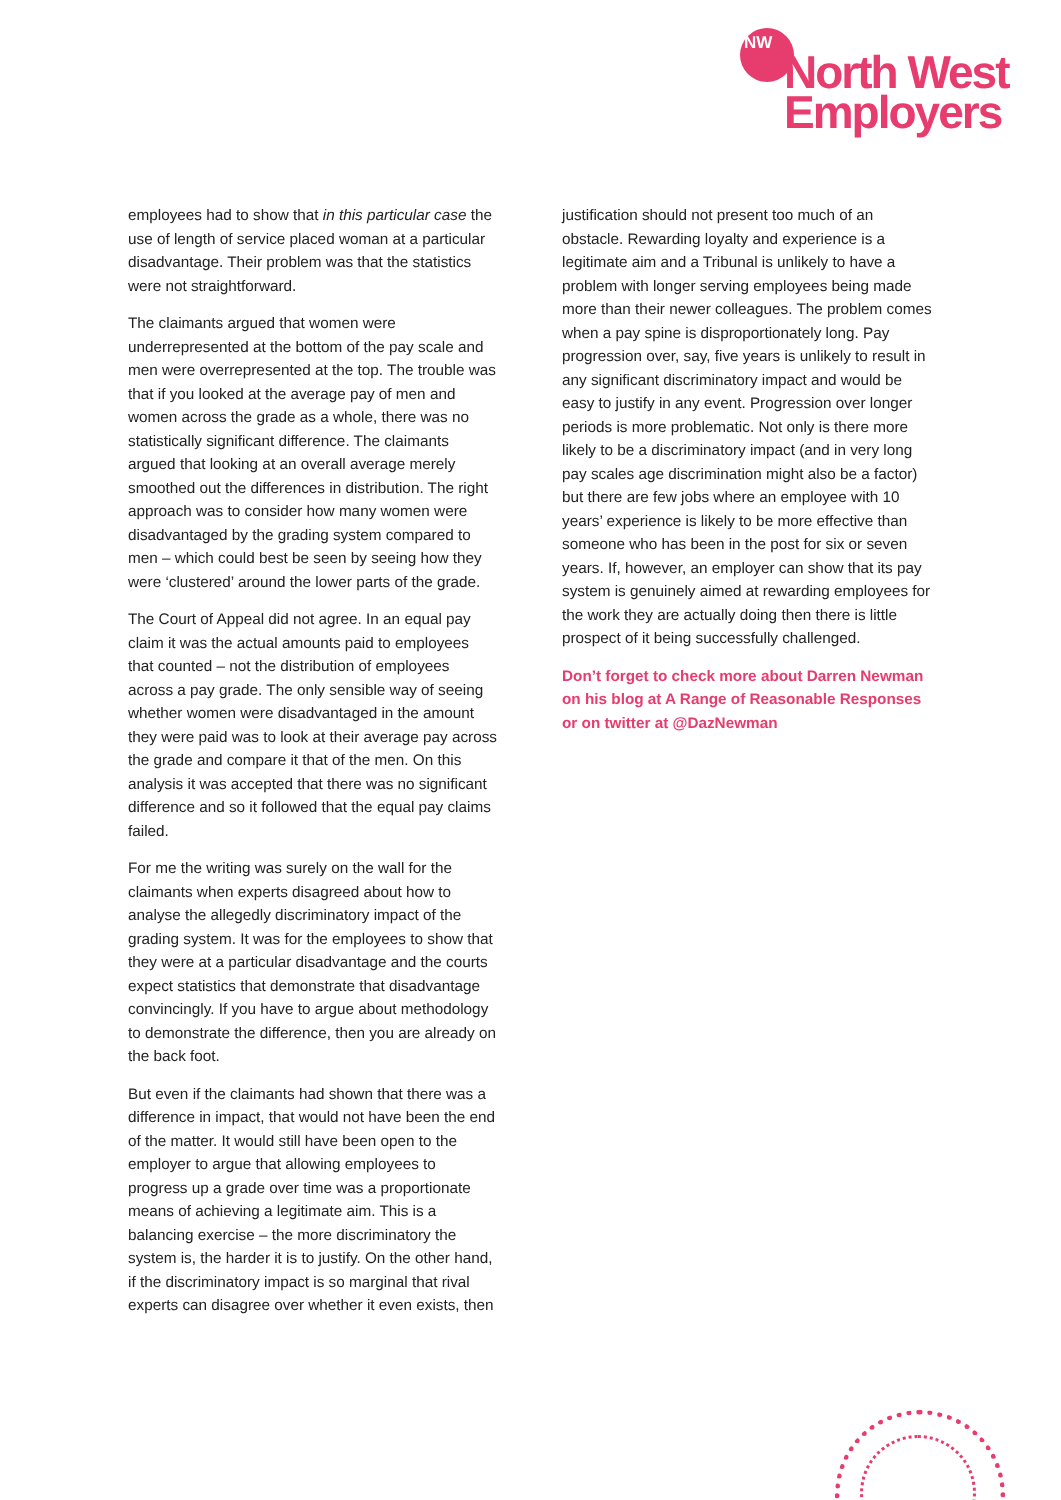NW
North West
Employers
employees had to show that in this particular case the use of length of service placed woman at a particular disadvantage. Their problem was that the statistics were not straightforward.
The claimants argued that women were underrepresented at the bottom of the pay scale and men were overrepresented at the top. The trouble was that if you looked at the average pay of men and women across the grade as a whole, there was no statistically significant difference. The claimants argued that looking at an overall average merely smoothed out the differences in distribution. The right approach was to consider how many women were disadvantaged by the grading system compared to men – which could best be seen by seeing how they were ‘clustered’ around the lower parts of the grade.
The Court of Appeal did not agree. In an equal pay claim it was the actual amounts paid to employees that counted – not the distribution of employees across a pay grade. The only sensible way of seeing whether women were disadvantaged in the amount they were paid was to look at their average pay across the grade and compare it that of the men. On this analysis it was accepted that there was no significant difference and so it followed that the equal pay claims failed.
For me the writing was surely on the wall for the claimants when experts disagreed about how to analyse the allegedly discriminatory impact of the grading system. It was for the employees to show that they were at a particular disadvantage and the courts expect statistics that demonstrate that disadvantage convincingly. If you have to argue about methodology to demonstrate the difference, then you are already on the back foot.
But even if the claimants had shown that there was a difference in impact, that would not have been the end of the matter. It would still have been open to the employer to argue that allowing employees to progress up a grade over time was a proportionate means of achieving a legitimate aim. This is a balancing exercise – the more discriminatory the system is, the harder it is to justify. On the other hand, if the discriminatory impact is so marginal that rival experts can disagree over whether it even exists, then
justification should not present too much of an obstacle. Rewarding loyalty and experience is a legitimate aim and a Tribunal is unlikely to have a problem with longer serving employees being made more than their newer colleagues. The problem comes when a pay spine is disproportionately long. Pay progression over, say, five years is unlikely to result in any significant discriminatory impact and would be easy to justify in any event. Progression over longer periods is more problematic. Not only is there more likely to be a discriminatory impact (and in very long pay scales age discrimination might also be a factor) but there are few jobs where an employee with 10 years’ experience is likely to be more effective than someone who has been in the post for six or seven years. If, however, an employer can show that its pay system is genuinely aimed at rewarding employees for the work they are actually doing then there is little prospect of it being successfully challenged.
Don’t forget to check more about Darren Newman on his blog at A Range of Reasonable Responses or on twitter at @DazNewman